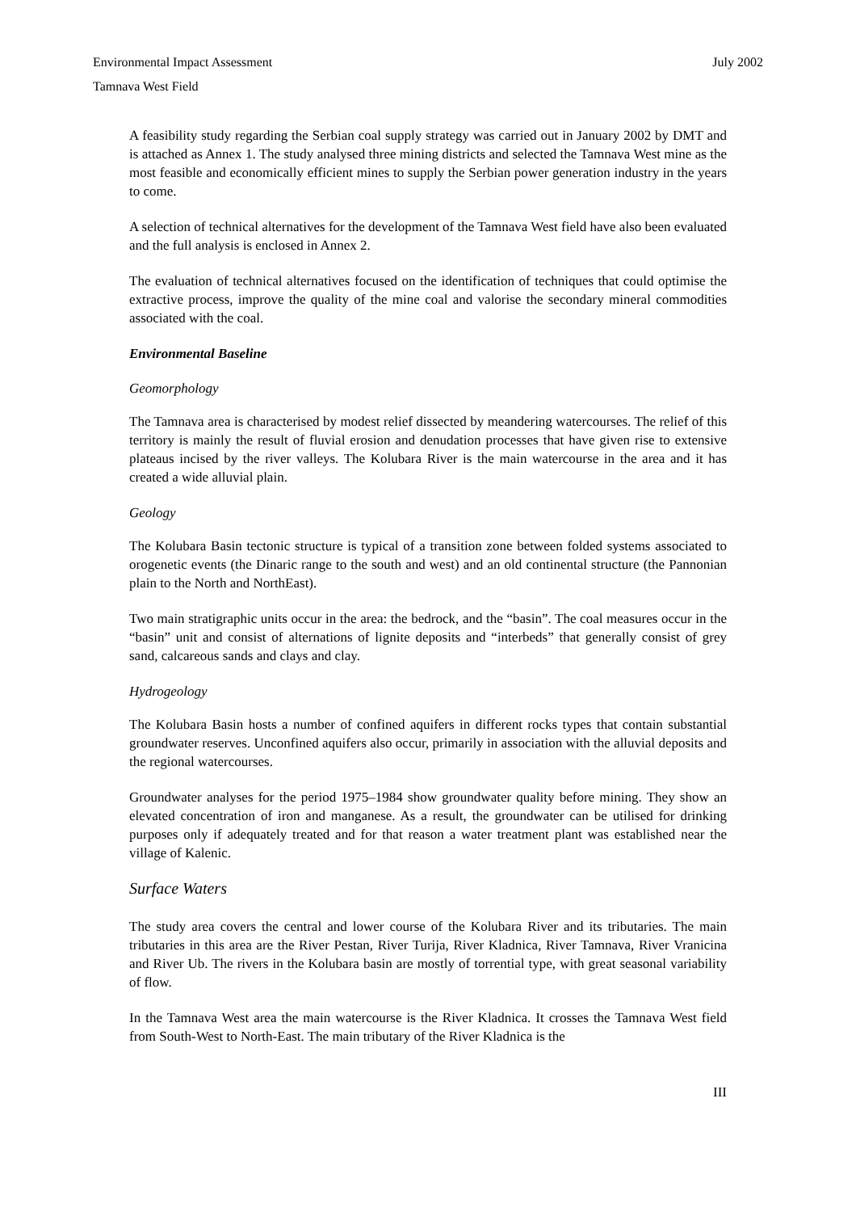Environmental Impact Assessment July 2002
Tamnava West Field
A feasibility study regarding the Serbian coal supply strategy was carried out in January 2002 by DMT and is attached as Annex 1. The study analysed three mining districts and selected the Tamnava West mine as the most feasible and economically efficient mines to supply the Serbian power generation industry in the years to come.
A selection of technical alternatives for the development of the Tamnava West field have also been evaluated and the full analysis is enclosed in Annex 2.
The evaluation of technical alternatives focused on the identification of techniques that could optimise the extractive process, improve the quality of the mine coal and valorise the secondary mineral commodities associated with the coal.
Environmental Baseline
Geomorphology
The Tamnava area is characterised by modest relief dissected by meandering watercourses. The relief of this territory is mainly the result of fluvial erosion and denudation processes that have given rise to extensive plateaus incised by the river valleys. The Kolubara River is the main watercourse in the area and it has created a wide alluvial plain.
Geology
The Kolubara Basin tectonic structure is typical of a transition zone between folded systems associated to orogenetic events (the Dinaric range to the south and west) and an old continental structure (the Pannonian plain to the North and NorthEast).
Two main stratigraphic units occur in the area: the bedrock, and the “basin”. The coal measures occur in the “basin” unit and consist of alternations of lignite deposits and “interbeds” that generally consist of grey sand, calcareous sands and clays and clay.
Hydrogeology
The Kolubara Basin hosts a number of confined aquifers in different rocks types that contain substantial groundwater reserves. Unconfined aquifers also occur, primarily in association with the alluvial deposits and the regional watercourses.
Groundwater analyses for the period 1975–1984 show groundwater quality before mining. They show an elevated concentration of iron and manganese. As a result, the groundwater can be utilised for drinking purposes only if adequately treated and for that reason a water treatment plant was established near the village of Kalenic.
Surface Waters
The study area covers the central and lower course of the Kolubara River and its tributaries. The main tributaries in this area are the River Pestan, River Turija, River Kladnica, River Tamnava, River Vranicina and River Ub. The rivers in the Kolubara basin are mostly of torrential type, with great seasonal variability of flow.
In the Tamnava West area the main watercourse is the River Kladnica. It crosses the Tamnava West field from South-West to North-East. The main tributary of the River Kladnica is the
III